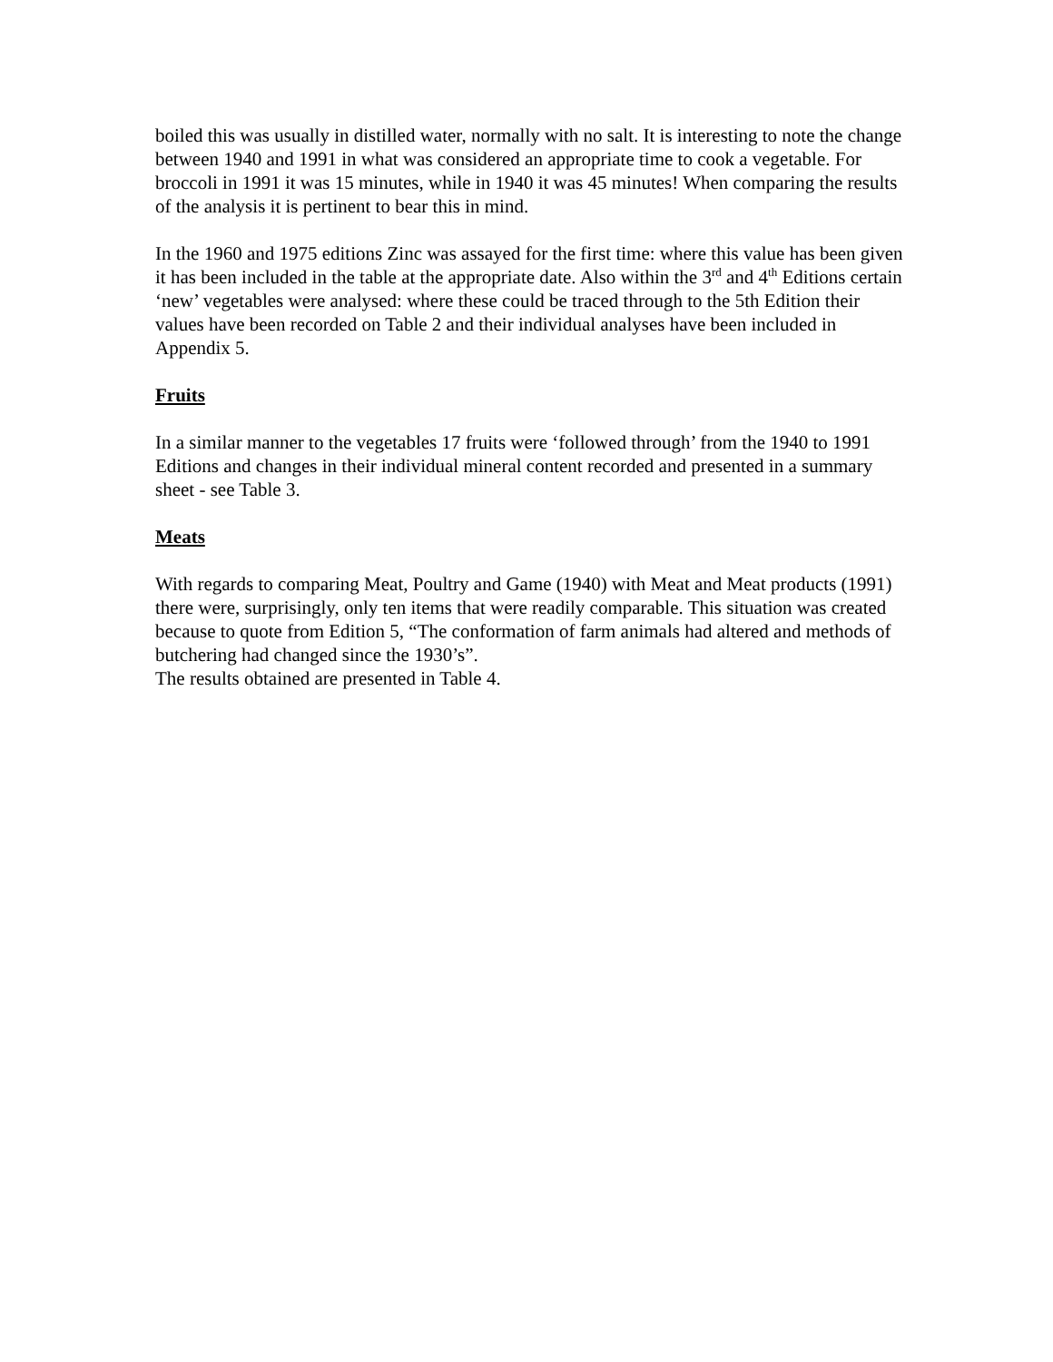boiled this was usually in distilled water, normally with no salt. It is interesting to note the change between 1940 and 1991 in what was considered an appropriate time to cook a vegetable. For broccoli in 1991 it was 15 minutes, while in 1940 it was 45 minutes! When comparing the results of the analysis it is pertinent to bear this in mind.
In the 1960 and 1975 editions Zinc was assayed for the first time: where this value has been given it has been included in the table at the appropriate date. Also within the 3<sup>rd</sup> and 4<sup>th</sup> Editions certain ‘new’ vegetables were analysed: where these could be traced through to the 5th Edition their values have been recorded on Table 2 and their individual analyses have been included in Appendix 5.
Fruits
In a similar manner to the vegetables 17 fruits were ‘followed through’ from the 1940 to 1991 Editions and changes in their individual mineral content recorded and presented in a summary sheet - see Table 3.
Meats
With regards to comparing Meat, Poultry and Game (1940) with Meat and Meat products (1991) there were, surprisingly, only ten items that were readily comparable. This situation was created because to quote from Edition 5, “The conformation of farm animals had altered and methods of butchering had changed since the 1930’s”.
The results obtained are presented in Table 4.